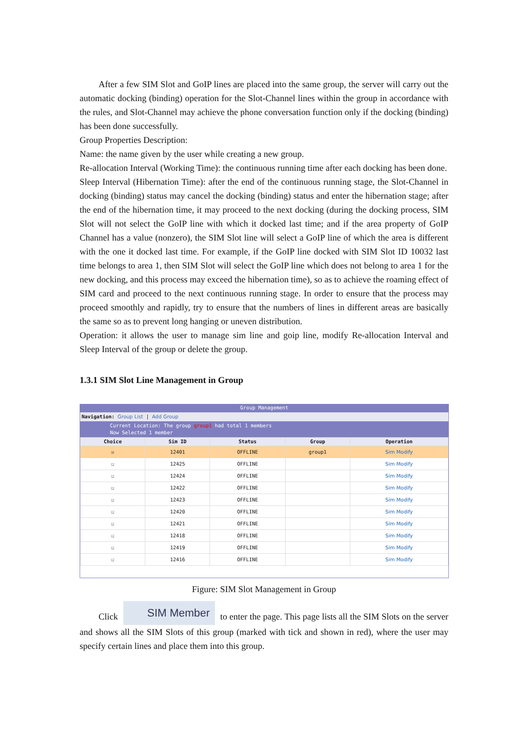After a few SIM Slot and GoIP lines are placed into the same group, the server will carry out the automatic docking (binding) operation for the Slot-Channel lines within the group in accordance with the rules, and Slot-Channel may achieve the phone conversation function only if the docking (binding) has been done successfully.
Group Properties Description:
Name: the name given by the user while creating a new group.
Re-allocation Interval (Working Time): the continuous running time after each docking has been done.
Sleep Interval (Hibernation Time): after the end of the continuous running stage, the Slot-Channel in docking (binding) status may cancel the docking (binding) status and enter the hibernation stage; after the end of the hibernation time, it may proceed to the next docking (during the docking process, SIM Slot will not select the GoIP line with which it docked last time; and if the area property of GoIP Channel has a value (nonzero), the SIM Slot line will select a GoIP line of which the area is different with the one it docked last time. For example, if the GoIP line docked with SIM Slot ID 10032 last time belongs to area 1, then SIM Slot will select the GoIP line which does not belong to area 1 for the new docking, and this process may exceed the hibernation time), so as to achieve the roaming effect of SIM card and proceed to the next continuous running stage. In order to ensure that the process may proceed smoothly and rapidly, try to ensure that the numbers of lines in different areas are basically the same so as to prevent long hanging or uneven distribution.
Operation: it allows the user to manage sim line and goip line, modify Re-allocation Interval and Sleep Interval of the group or delete the group.
1.3.1 SIM Slot Line Management in Group
Group Management
Navigation: Group List | Add Group
Current Location: The group group1 had total 1 members
Now Selected 1 member
| Choice | Sim ID | Status | Group | Operation |
| --- | --- | --- | --- | --- |
| ☑ | 12401 | OFFLINE | group1 | Sim Modify |
| ☐ | 12425 | OFFLINE | | Sim Modify |
| ☐ | 12424 | OFFLINE | | Sim Modify |
| ☐ | 12422 | OFFLINE | | Sim Modify |
| ☐ | 12423 | OFFLINE | | Sim Modify |
| ☐ | 12420 | OFFLINE | | Sim Modify |
| ☐ | 12421 | OFFLINE | | Sim Modify |
| ☐ | 12418 | OFFLINE | | Sim Modify |
| ☐ | 12419 | OFFLINE | | Sim Modify |
| ☐ | 12416 | OFFLINE | | Sim Modify |
Figure: SIM Slot Management in Group
Click SIM Member to enter the page. This page lists all the SIM Slots on the server and shows all the SIM Slots of this group (marked with tick and shown in red), where the user may specify certain lines and place them into this group.